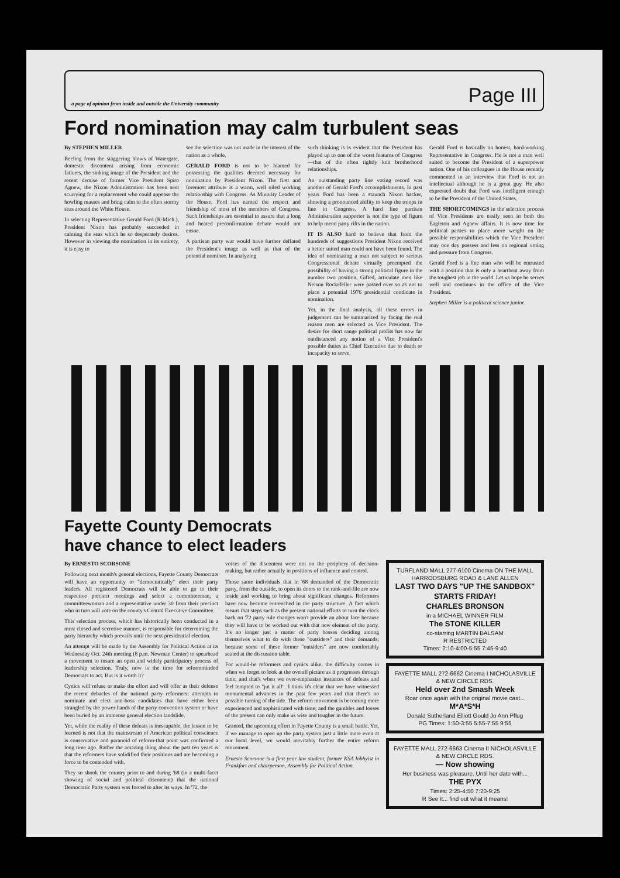a page of opinion from inside and outside the University community Page III
Ford nomination may calm turbulent seas
By STEPHEN MILLER
Reeling from the staggering blows of Watergate, domestic discontent arising from economic failures, the sinking image of the President and the recent demise of former Vice President Spiro Agnew, the Nixon Administration has been sent scurrying for a replacement who could appease the howling masses and bring calm to the often stormy seas around the White House.
In selecting Representative Gerald Ford (R-Mich.), President Nixon has probably succeeded in calming the seas which he so desperately desires. However in viewing the nomination in its entirety, it is easy to
see the selection was not made in the interest of the nation as a whole.
GERALD FORD is not to be blamed for possessing the qualities deemed necessary for nomination by President Nixon. The first and foremost attribute is a warm, well oiled working relationship with Congress. As Minority Leader of the House, Ford has earned the respect and friendship of most of the members of Congress. Such friendships are essential to assure that a long and heated preconfirmation debate would not ensue.
A partisan party war would have further deflated the President's image as well as that of the potential nominee. In analyzing
such thinking is is evident that the President has played up to one of the worst features of Congress—that of the often tightly knit brotherhood relationships.
An outstanding party line voting record was another of Gerald Ford's accomplishments. In past years Ford has been a staunch Nixon backer, showing a pronounced ability to keep the troops in line in Congress. A hard line partisan Administration supporter is not the type of figure to help mend party rifts in the nation.
IT IS ALSO hard to believe that from the hundreds of suggestions President Nixon received a better suited man could not have been found. The idea of nominating a man not subject to serious Congressional debate virtually preempted the possibility of having a strong political figure in the number two position. Gifted, articulate men like Nelson Rockefeller were passed over so as not to place a potential 1976 presidential condidate in nomination.
Yet, in the final analysis, all these errors in judgement can be summarized by facing the real reason men are selected as Vice President. The desire for short range political profits has now far outdistanced any notion of a Vice President's possible duties as Chief Executive due to death or incapacity to serve.
Gerald Ford is basically an honest, hard-working Representative in Congress. He is not a man well suited to become the President of a superpower nation. One of his colleagues in the House recently commented in an interview that Ford is not an intellectual although he is a great guy. He also expressed doubt that Ford was intelligent enough to be the President of the United States.
THE SHORTCOMINGS in the selection process of Vice Presidents are easily seen in both the Eagleton and Agnew affairs. It is now time for political parties to place more weight on the possible responsibilities which the Vice President may one day possess and less on regional voting and pressure from Congress.
Gerald Ford is a fine man who will be entrusted with a position that is only a heartbeat away from the toughest job in the world. Let us hope he serves well and continues in the office of the Vice President.
Stephen Miller is a political science junior.
Fayette County Democrats
have chance to elect leaders
By ERNESTO SCORSONE
Following next month's general elections, Fayette County Democrats will have an opportunity to "democratically" elect their party leaders. All registered Democrats will be able to go to their respective precinct meetings and select a committeeman, a committeewoman and a representative under 30 from their precinct who in turn will vote on the county's Central Executive Committee.
This selection process, which has historically been conducted in a most closed and secretive manner, is responsible for determining the party hierarchy which prevails until the next presidential election.
An attempt will be made by the Assembly for Political Action at its Wednesday Oct. 24th meeting (8 p.m. Newman Center) to spearhead a movement to insure an open and widely participatory process of leadership selection. Truly, now is the time for reformminded Democrats to act. But is it worth it?
Cynics will refuse to make the effort and will offer as their defense the recent debacles of the national party reformers: attempts to nominate and elect anti-boss candidates that have either been strangled by the power hands of the party convention system or have been buried by an immense general election landslide.
Yet, while the reality of these defeats is inescapable, the lesson to be learned is not that the mainstream of American political conscience is conservative and paranoid of reform-that point was confirmed a long time ago. Rather the amazing thing about the past ten years is that the reformers have solidified their positions and are becoming a force to be contended with.
They so shook the country prior to and during '68 (in a multi-facet showing of social and political discontent) that the national Democratic Party system was forced to alter its ways. In '72, the
voices of the discontent were not on the periphery of decision-making, but rather actually in positions of influence and control.
Those same individuals that in '68 demanded of the Democratic party, from the outside, to open its doors to the rank-and-file are now inside and working to bring about significant changes. Reformers have now become entrenched in the party structure. A fact which means that steps such as the present national efforts to turn the clock back on '72 party rule changes won't provide an about face because they will have to be worked out with that new element of the party. It's no longer just a matter of party bosses deciding among themselves what to do with these "outsiders" and their demands; because some of these former "outsiders" are now comfortably seated at the discussion table.
For would-be reformers and cynics alike, the difficulty comes in when we forget to look at the overall picture as it progresses through time; and that's when we over-emphasize instances of defeats and feel tempted to "jut it all". I think it's clear that we have witnessed monumental advances in the past few years and that there's no possible turning of the tide. The reform movement is becoming more experienced and sophisticated with time; and the gambles and losses of the present can only make us wise and tougher in the future.
Granted, the upcoming effort in Fayette County is a small battle. Yet, if we manage to open up the party system just a little more even at our local level, we would inevitably further the entire reform movement.
Ernesto Scorsone is a first year law student, former KSA lobbyist in Frankfort and chairperson, Assembly for Political Action.
TURFLAND MALL 277-6100 Cinema ON THE MALL HARRODSBURG ROAD & LANE ALLEN
LAST TWO DAYS "UP THE SANDBOX"
STARTS FRIDAY!
CHARLES BRONSON
in a MICHAEL WINNER FILM
The STONE KILLER
co-starring MARTIN BALSAM
R RESTRICTED
Times: 2:10-4:00-5:55 7:45-9:40
FAYETTE MALL 272-6662 Cinema I NICHOLASVILLE & NEW CIRCLE RDS.
Held over 2nd Smash Week
Roar once again with the original movie cast...
M*A*S*H
Donald Sutherland Elliott Gould Jo Ann Pflug
PG Times: 1:50-3:55 5:55-7:55 9:55
FAYETTE MALL 272-6663 Cinema II NICHOLASVILLE & NEW CIRCLE RDS.
— Now showing
Her business was pleasure. Until her date with...
THE PYX
Times: 2:25-4:50 7:20-9:25
R See it... find out what it means!